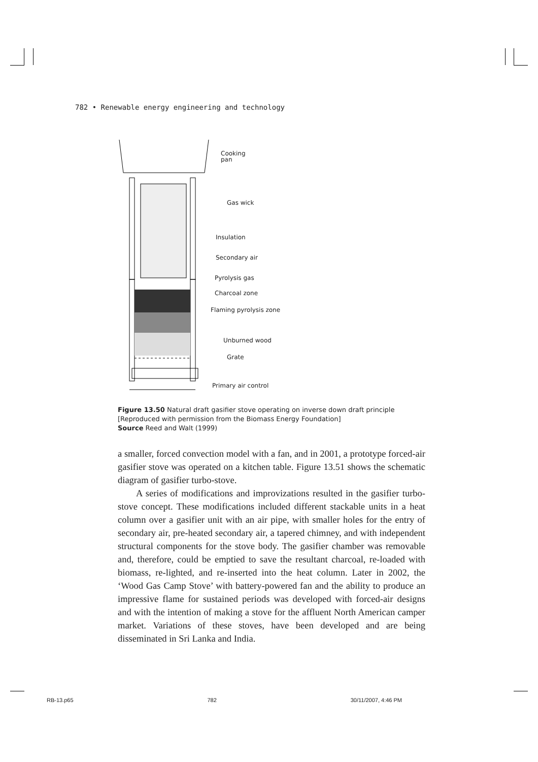782 • Renewable energy engineering and technology
Cooking pan
Gas wick
Insulation
Secondary air
Pyrolysis gas
Charcoal zone
Flaming pyrolysis zone
Unburned wood
Grate
Primary air control
Figure 13.50 Natural draft gasifier stove operating on inverse down draft principle
[Reproduced with permission from the Biomass Energy Foundation]
Source Reed and Walt (1999)
a smaller, forced convection model with a fan, and in 2001, a prototype forced-air gasifier stove was operated on a kitchen table. Figure 13.51 shows the schematic diagram of gasifier turbo-stove.
A series of modifications and improvizations resulted in the gasifier turbo-stove concept. These modifications included different stackable units in a heat column over a gasifier unit with an air pipe, with smaller holes for the entry of secondary air, pre-heated secondary air, a tapered chimney, and with independent structural components for the stove body. The gasifier chamber was removable and, therefore, could be emptied to save the resultant charcoal, re-loaded with biomass, re-lighted, and re-inserted into the heat column. Later in 2002, the ‘Wood Gas Camp Stove’ with battery-powered fan and the ability to produce an impressive flame for sustained periods was developed with forced-air designs and with the intention of making a stove for the affluent North American camper market. Variations of these stoves, have been developed and are being disseminated in Sri Lanka and India.
RB-13.p65 782 30/11/2007, 4:46 PM